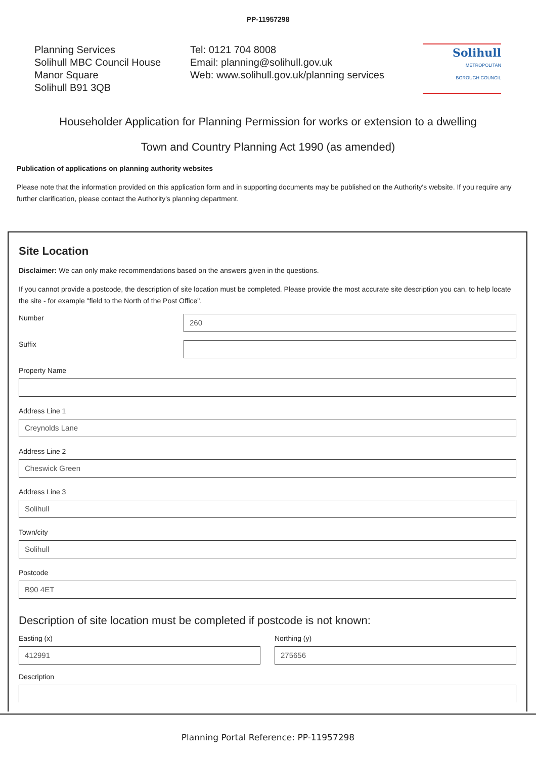PP-11957298
Planning Services
Solihull MBC Council House
Manor Square
Solihull B91 3QB
Tel: 0121 704 8008
Email: planning@solihull.gov.uk
Web: www.solihull.gov.uk/planning services
Solihull
METROPOLITAN
BOROUGH COUNCIL
Householder Application for Planning Permission for works or extension to a dwelling
Town and Country Planning Act 1990 (as amended)
Publication of applications on planning authority websites
Please note that the information provided on this application form and in supporting documents may be published on the Authority's website. If you require any further clarification, please contact the Authority's planning department.
Site Location
Disclaimer: We can only make recommendations based on the answers given in the questions.
If you cannot provide a postcode, the description of site location must be completed. Please provide the most accurate site description you can, to help locate the site - for example "field to the North of the Post Office".
Number
260
Suffix
Property Name
Address Line 1
Creynolds Lane
Address Line 2
Cheswick Green
Address Line 3
Solihull
Town/city
Solihull
Postcode
B90 4ET
Description of site location must be completed if postcode is not known:
Easting (x)
412991
Northing (y)
275656
Description
Planning Portal Reference: PP-11957298